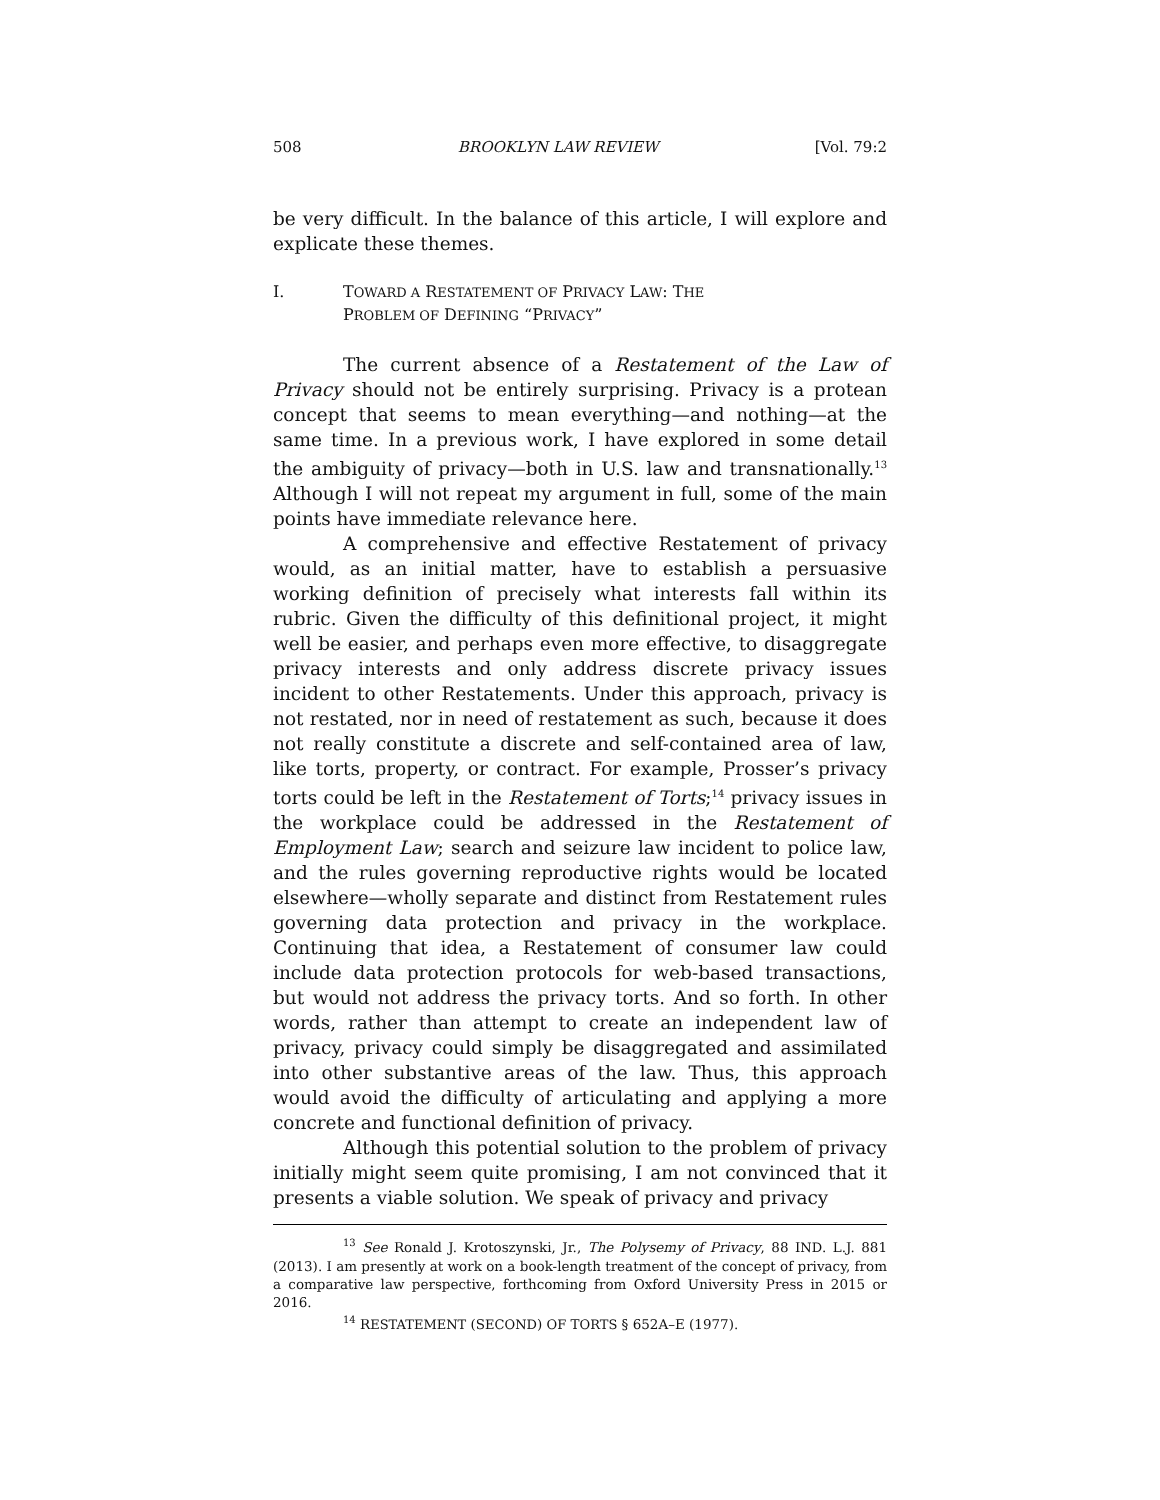508 BROOKLYN LAW REVIEW [Vol. 79:2
be very difficult. In the balance of this article, I will explore and explicate these themes.
I. TOWARD A RESTATEMENT OF PRIVACY LAW: THE
PROBLEM OF DEFINING “PRIVACY”
The current absence of a Restatement of the Law of Privacy should not be entirely surprising. Privacy is a protean concept that seems to mean everything—and nothing—at the same time. In a previous work, I have explored in some detail the ambiguity of privacy—both in U.S. law and transnationally.<sup>13</sup> Although I will not repeat my argument in full, some of the main points have immediate relevance here.
A comprehensive and effective Restatement of privacy would, as an initial matter, have to establish a persuasive working definition of precisely what interests fall within its rubric. Given the difficulty of this definitional project, it might well be easier, and perhaps even more effective, to disaggregate privacy interests and only address discrete privacy issues incident to other Restatements. Under this approach, privacy is not restated, nor in need of restatement as such, because it does not really constitute a discrete and self-contained area of law, like torts, property, or contract. For example, Prosser’s privacy torts could be left in the Restatement of Torts;<sup>14</sup> privacy issues in the workplace could be addressed in the Restatement of Employment Law; search and seizure law incident to police law, and the rules governing reproductive rights would be located elsewhere—wholly separate and distinct from Restatement rules governing data protection and privacy in the workplace. Continuing that idea, a Restatement of consumer law could include data protection protocols for web-based transactions, but would not address the privacy torts. And so forth. In other words, rather than attempt to create an independent law of privacy, privacy could simply be disaggregated and assimilated into other substantive areas of the law. Thus, this approach would avoid the difficulty of articulating and applying a more concrete and functional definition of privacy.
Although this potential solution to the problem of privacy initially might seem quite promising, I am not convinced that it presents a viable solution. We speak of privacy and privacy
<sup>13</sup> See Ronald J. Krotoszynski, Jr., The Polysemy of Privacy, 88 IND. L.J. 881 (2013). I am presently at work on a book-length treatment of the concept of privacy, from a comparative law perspective, forthcoming from Oxford University Press in 2015 or 2016.
<sup>14</sup> RESTATEMENT (SECOND) OF TORTS § 652A–E (1977).